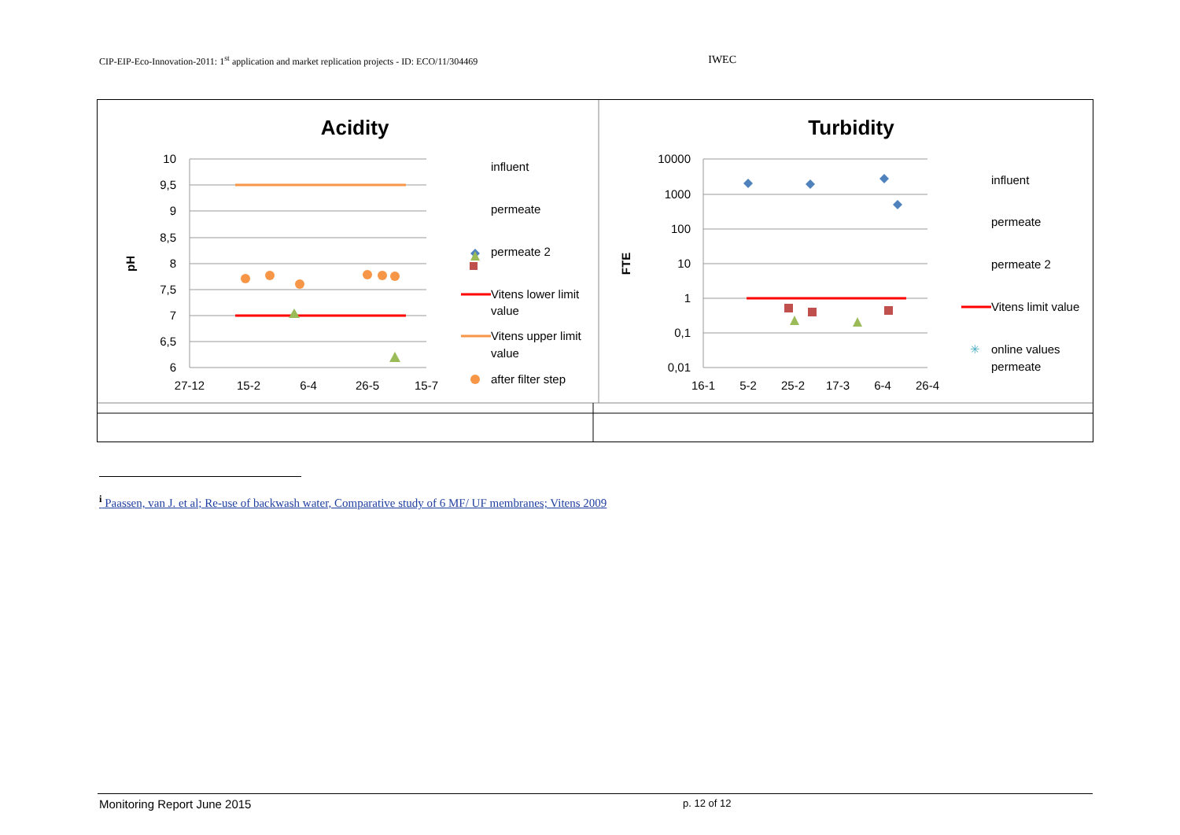CIP-EIP-Eco-Innovation-2011: 1<sup>st</sup> application and market replication projects - ID: ECO/11/304469 IWEC
Acidity
10
9,5
9
8,5
8
7,5
7
6,5
6
27-12
15-2
6-4
26-5
15-7
pH
influent
permeate
permeate 2
Vitens lower limit
value
Vitens upper limit
value
after filter step
Turbidity
10000
1000
100
10
1
0,1
0,01
16-1
5-2
25-2
17-3
6-4
26-4
FTE
influent
permeate
permeate 2
Vitens limit value
✳
online values
permeate
<sup>i</sup> Paassen, van J. et al; Re-use of backwash water, Comparative study of 6 MF/ UF membranes; Vitens 2009
Monitoring Report June 2015 p. 12 of 12